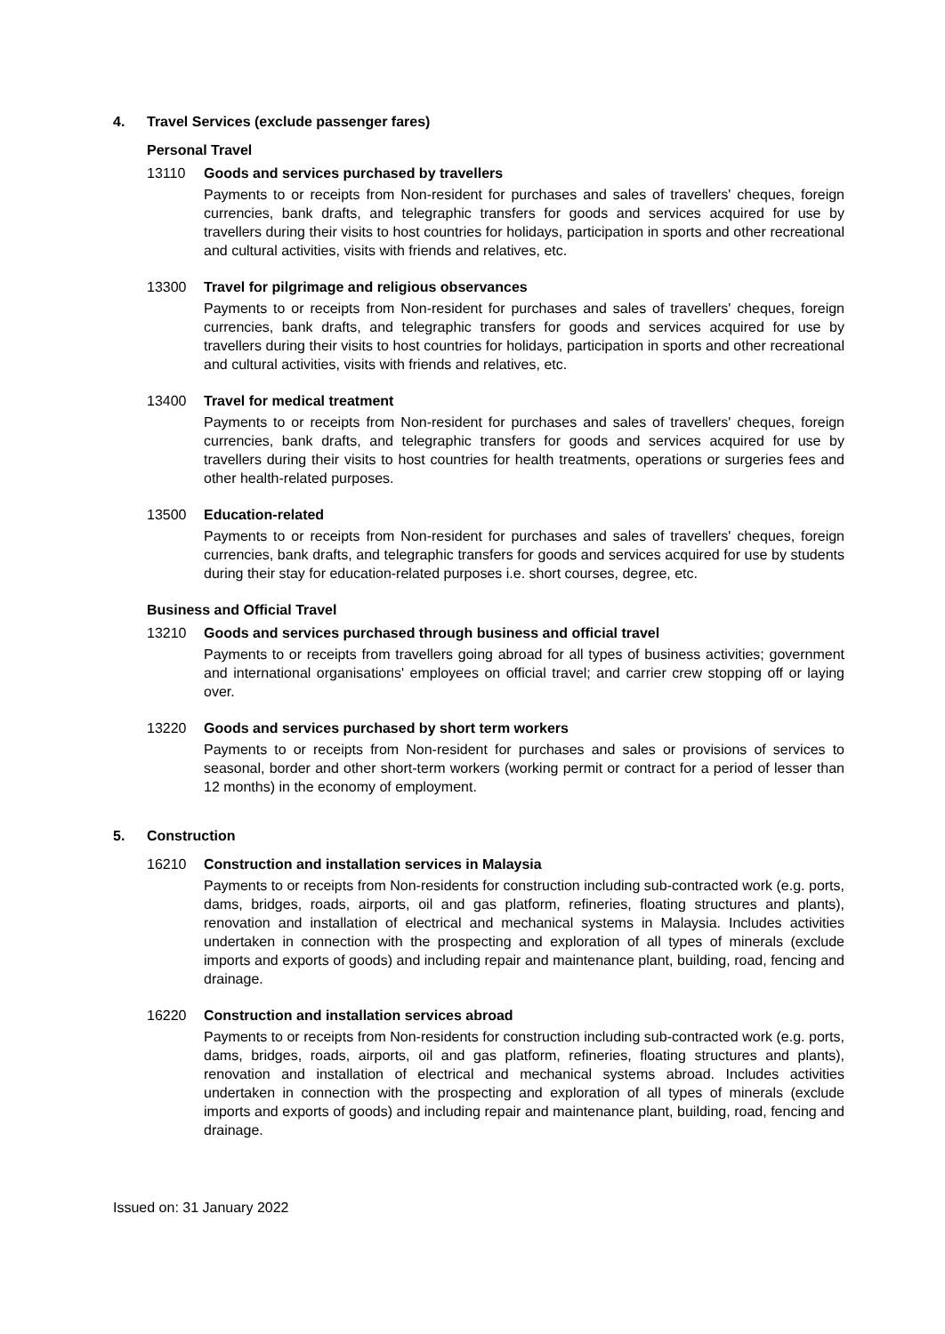4. Travel Services (exclude passenger fares)
Personal Travel
13110 Goods and services purchased by travellers
Payments to or receipts from Non-resident for purchases and sales of travellers' cheques, foreign currencies, bank drafts, and telegraphic transfers for goods and services acquired for use by travellers during their visits to host countries for holidays, participation in sports and other recreational and cultural activities, visits with friends and relatives, etc.
13300 Travel for pilgrimage and religious observances
Payments to or receipts from Non-resident for purchases and sales of travellers' cheques, foreign currencies, bank drafts, and telegraphic transfers for goods and services acquired for use by travellers during their visits to host countries for holidays, participation in sports and other recreational and cultural activities, visits with friends and relatives, etc.
13400 Travel for medical treatment
Payments to or receipts from Non-resident for purchases and sales of travellers' cheques, foreign currencies, bank drafts, and telegraphic transfers for goods and services acquired for use by travellers during their visits to host countries for health treatments, operations or surgeries fees and other health-related purposes.
13500 Education-related
Payments to or receipts from Non-resident for purchases and sales of travellers' cheques, foreign currencies, bank drafts, and telegraphic transfers for goods and services acquired for use by students during their stay for education-related purposes i.e. short courses, degree, etc.
Business and Official Travel
13210 Goods and services purchased through business and official travel
Payments to or receipts from travellers going abroad for all types of business activities; government and international organisations' employees on official travel; and carrier crew stopping off or laying over.
13220 Goods and services purchased by short term workers
Payments to or receipts from Non-resident for purchases and sales or provisions of services to seasonal, border and other short-term workers (working permit or contract for a period of lesser than 12 months) in the economy of employment.
5. Construction
16210 Construction and installation services in Malaysia
Payments to or receipts from Non-residents for construction including sub-contracted work (e.g. ports, dams, bridges, roads, airports, oil and gas platform, refineries, floating structures and plants), renovation and installation of electrical and mechanical systems in Malaysia. Includes activities undertaken in connection with the prospecting and exploration of all types of minerals (exclude imports and exports of goods) and including repair and maintenance plant, building, road, fencing and drainage.
16220 Construction and installation services abroad
Payments to or receipts from Non-residents for construction including sub-contracted work (e.g. ports, dams, bridges, roads, airports, oil and gas platform, refineries, floating structures and plants), renovation and installation of electrical and mechanical systems abroad. Includes activities undertaken in connection with the prospecting and exploration of all types of minerals (exclude imports and exports of goods) and including repair and maintenance plant, building, road, fencing and drainage.
Issued on: 31 January 2022